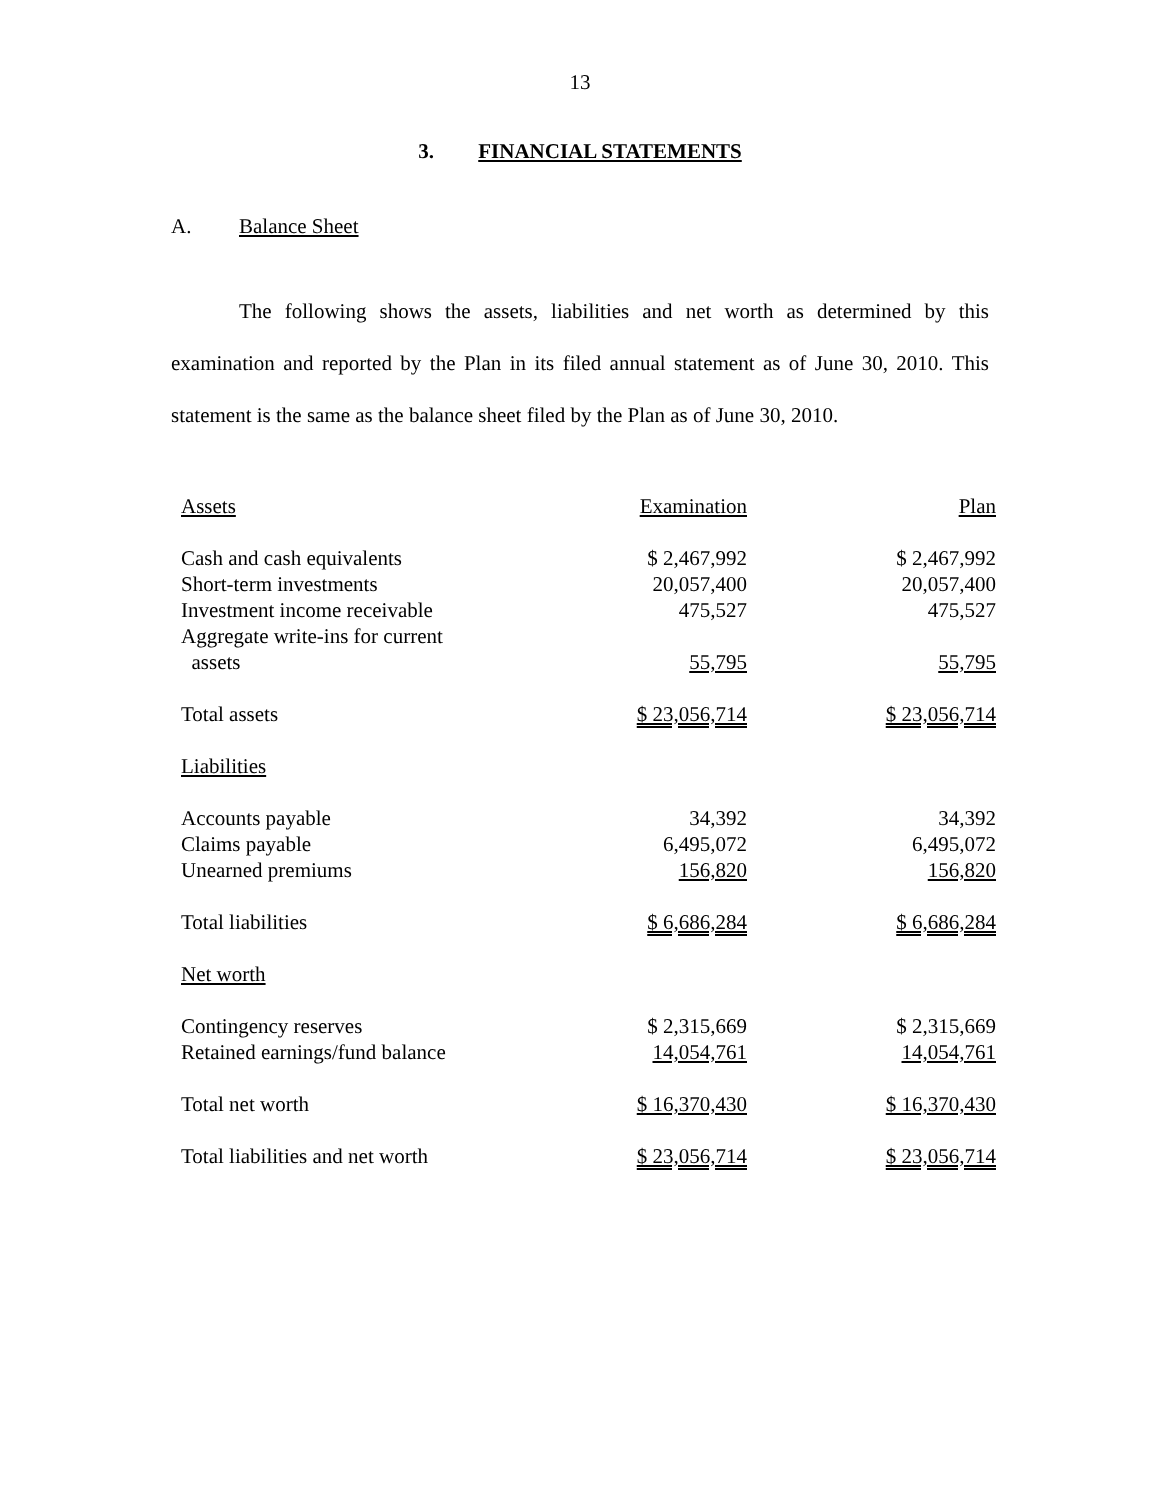13
3. FINANCIAL STATEMENTS
A. Balance Sheet
The following shows the assets, liabilities and net worth as determined by this examination and reported by the Plan in its filed annual statement as of June 30, 2010. This statement is the same as the balance sheet filed by the Plan as of June 30, 2010.
| Assets | Examination | Plan |
| Cash and cash equivalents | $ 2,467,992 | $ 2,467,992 |
| Short-term investments | 20,057,400 | 20,057,400 |
| Investment income receivable | 475,527 | 475,527 |
| Aggregate write-ins for current assets | 55,795 | 55,795 |
| Total assets | $ 23,056,714 | $ 23,056,714 |
| Liabilities | | |
| Accounts payable | 34,392 | 34,392 |
| Claims payable | 6,495,072 | 6,495,072 |
| Unearned premiums | 156,820 | 156,820 |
| Total liabilities | $ 6,686,284 | $ 6,686,284 |
| Net worth | | |
| Contingency reserves | $ 2,315,669 | $ 2,315,669 |
| Retained earnings/fund balance | 14,054,761 | 14,054,761 |
| Total net worth | $ 16,370,430 | $ 16,370,430 |
| Total liabilities and net worth | $ 23,056,714 | $ 23,056,714 |